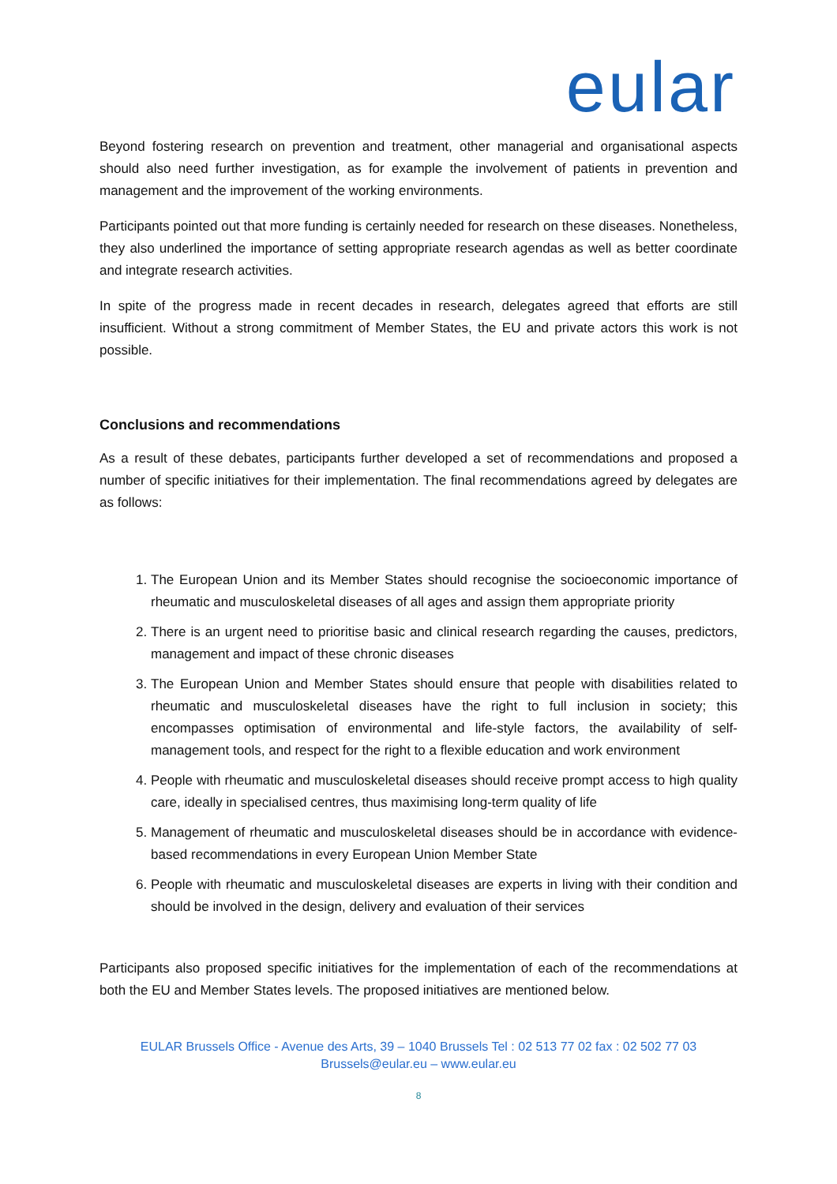eular
Beyond fostering research on prevention and treatment, other managerial and organisational aspects should also need further investigation, as for example the involvement of patients in prevention and management and the improvement of the working environments.
Participants pointed out that more funding is certainly needed for research on these diseases. Nonetheless, they also underlined the importance of setting appropriate research agendas as well as better coordinate and integrate research activities.
In spite of the progress made in recent decades in research, delegates agreed that efforts are still insufficient. Without a strong commitment of Member States, the EU and private actors this work is not possible.
Conclusions and recommendations
As a result of these debates, participants further developed a set of recommendations and proposed a number of specific initiatives for their implementation. The final recommendations agreed by delegates are as follows:
1. The European Union and its Member States should recognise the socioeconomic importance of rheumatic and musculoskeletal diseases of all ages and assign them appropriate priority
2. There is an urgent need to prioritise basic and clinical research regarding the causes, predictors, management and impact of these chronic diseases
3. The European Union and Member States should ensure that people with disabilities related to rheumatic and musculoskeletal diseases have the right to full inclusion in society; this encompasses optimisation of environmental and life-style factors, the availability of self-management tools, and respect for the right to a flexible education and work environment
4. People with rheumatic and musculoskeletal diseases should receive prompt access to high quality care, ideally in specialised centres, thus maximising long-term quality of life
5. Management of rheumatic and musculoskeletal diseases should be in accordance with evidence-based recommendations in every European Union Member State
6. People with rheumatic and musculoskeletal diseases are experts in living with their condition and should be involved in the design, delivery and evaluation of their services
Participants also proposed specific initiatives for the implementation of each of the recommendations at both the EU and Member States levels. The proposed initiatives are mentioned below.
EULAR Brussels Office - Avenue des Arts, 39 – 1040 Brussels Tel : 02 513 77 02 fax : 02 502 77 03
Brussels@eular.eu – www.eular.eu
8